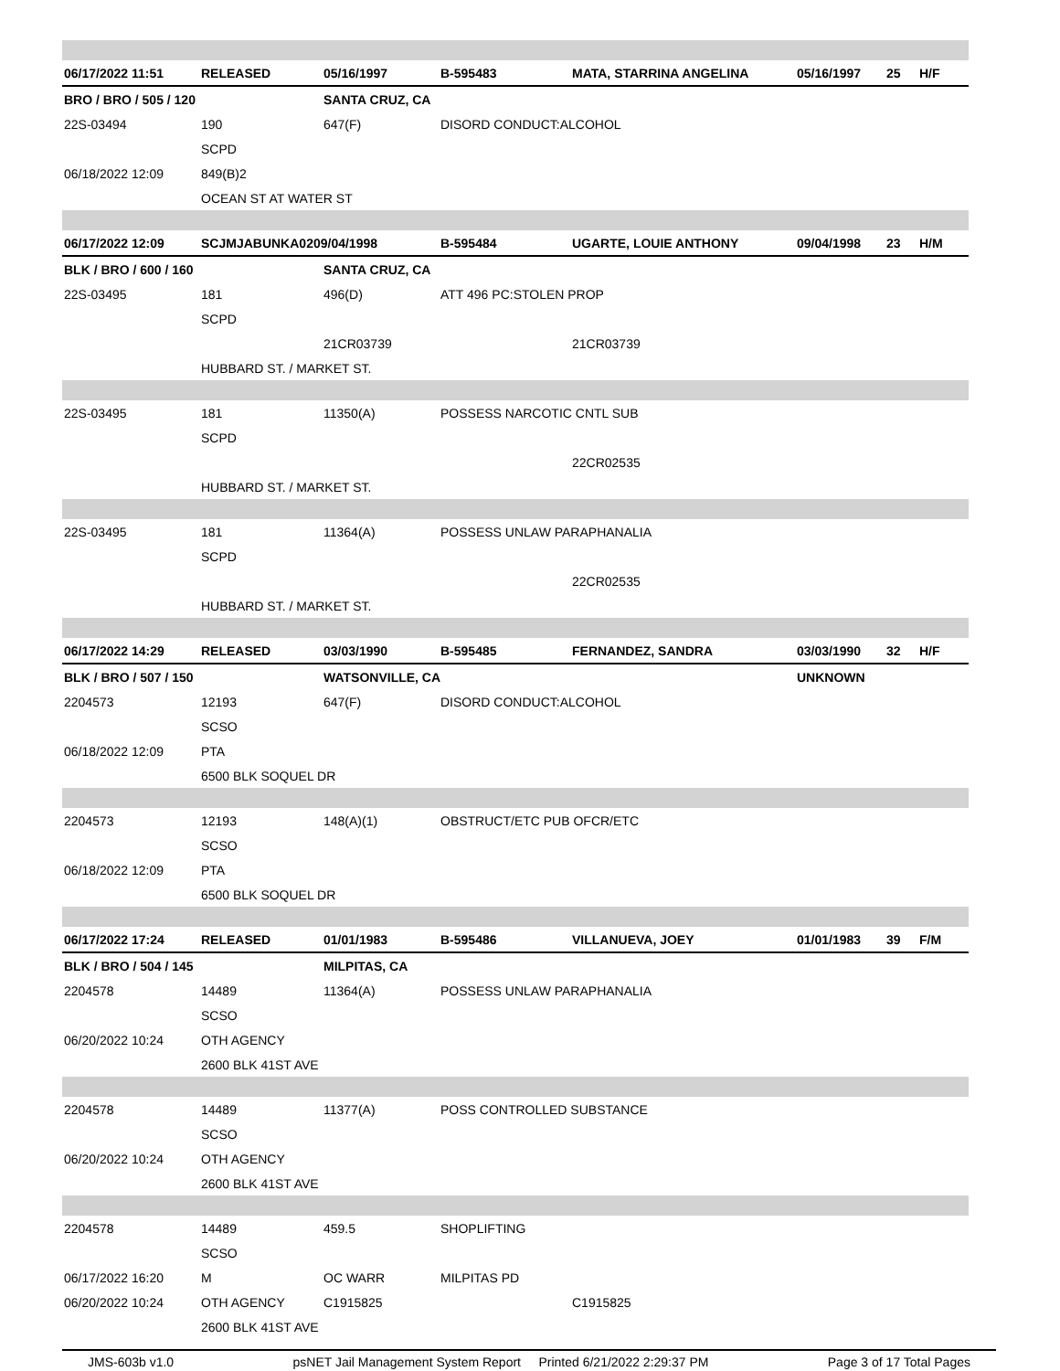| 06/17/2022 11:51 | RELEASED | 05/16/1997 | B-595483 | MATA, STARRINA ANGELINA | 05/16/1997 | 25 | H/F |
| BRO / BRO / 505 / 120 | | SANTA CRUZ, CA | | | | | |
| 22S-03494 | 190 | 647(F) | DISORD CONDUCT:ALCOHOL | | | | |
| | SCPD | | | | | | |
| 06/18/2022 12:09 | 849(B)2 | | | | | | |
| | OCEAN ST AT WATER ST | | | | | | |
| 06/17/2022 12:09 | SCJMJABUNKA0209/04/1998 | | B-595484 | UGARTE, LOUIE ANTHONY | 09/04/1998 | 23 | H/M |
| BLK / BRO / 600 / 160 | | SANTA CRUZ, CA | | | | | |
| 22S-03495 | 181 | 496(D) | ATT 496 PC:STOLEN PROP | | | | |
| | SCPD | | | | | | |
| | | 21CR03739 | | 21CR03739 | | | |
| | HUBBARD ST. / MARKET ST. | | | | | | |
| 22S-03495 | 181 | 11350(A) | POSSESS NARCOTIC CNTL SUB | | | | |
| | SCPD | | | | | | |
| | | | | 22CR02535 | | | |
| | HUBBARD ST. / MARKET ST. | | | | | | |
| 22S-03495 | 181 | 11364(A) | POSSESS UNLAW PARAPHANALIA | | | | |
| | SCPD | | | | | | |
| | | | | 22CR02535 | | | |
| | HUBBARD ST. / MARKET ST. | | | | | | |
| 06/17/2022 14:29 | RELEASED | 03/03/1990 | B-595485 | FERNANDEZ, SANDRA | 03/03/1990 | 32 | H/F |
| BLK / BRO / 507 / 150 | | WATSONVILLE, CA | | | UNKNOWN | | |
| 2204573 | 12193 | 647(F) | DISORD CONDUCT:ALCOHOL | | | | |
| | SCSO | | | | | | |
| 06/18/2022 12:09 | PTA | | | | | | |
| | 6500 BLK SOQUEL DR | | | | | | |
| 2204573 | 12193 | 148(A)(1) | OBSTRUCT/ETC PUB OFCR/ETC | | | | |
| | SCSO | | | | | | |
| 06/18/2022 12:09 | PTA | | | | | | |
| | 6500 BLK SOQUEL DR | | | | | | |
| 06/17/2022 17:24 | RELEASED | 01/01/1983 | B-595486 | VILLANUEVA, JOEY | 01/01/1983 | 39 | F/M |
| BLK / BRO / 504 / 145 | | MILPITAS, CA | | | | | |
| 2204578 | 14489 | 11364(A) | POSSESS UNLAW PARAPHANALIA | | | | |
| | SCSO | | | | | | |
| 06/20/2022 10:24 | OTH AGENCY | | | | | | |
| | 2600 BLK 41ST AVE | | | | | | |
| 2204578 | 14489 | 11377(A) | POSS CONTROLLED SUBSTANCE | | | | |
| | SCSO | | | | | | |
| 06/20/2022 10:24 | OTH AGENCY | | | | | | |
| | 2600 BLK 41ST AVE | | | | | | |
| 2204578 | 14489 | 459.5 | SHOPLIFTING | | | | |
| | SCSO | | | | | | |
| 06/17/2022 16:20 | M | OC WARR | MILPITAS PD | | | | |
| 06/20/2022 10:24 | OTH AGENCY | C1915825 | | C1915825 | | | |
| | 2600 BLK 41ST AVE | | | | | | |
JMS-603b v1.0 psNET Jail Management System Report Printed 6/21/2022 2:29:37 PM Page 3 of 17 Total Pages